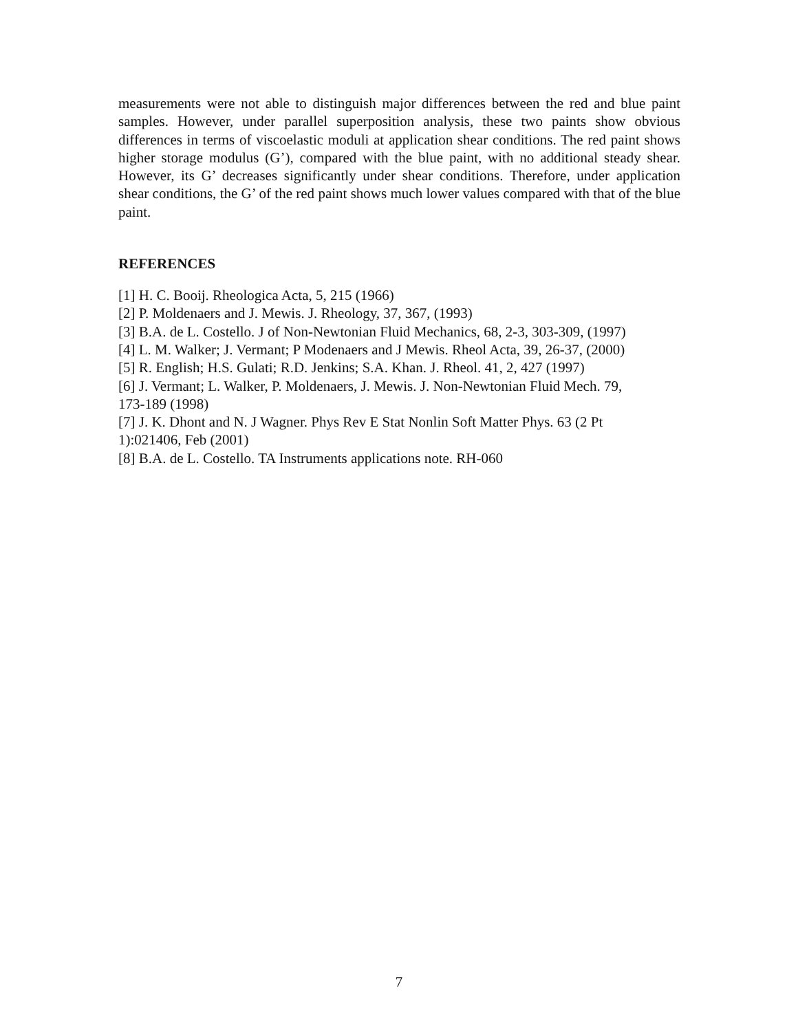measurements were not able to distinguish major differences between the red and blue paint samples. However, under parallel superposition analysis, these two paints show obvious differences in terms of viscoelastic moduli at application shear conditions. The red paint shows higher storage modulus (G’), compared with the blue paint, with no additional steady shear. However, its G’ decreases significantly under shear conditions. Therefore, under application shear conditions, the G’ of the red paint shows much lower values compared with that of the blue paint.
REFERENCES
[1] H. C. Booij. Rheologica Acta, 5, 215 (1966)
[2] P. Moldenaers and J. Mewis. J. Rheology, 37, 367, (1993)
[3] B.A. de L. Costello. J of Non-Newtonian Fluid Mechanics, 68, 2-3, 303-309, (1997)
[4] L. M. Walker; J. Vermant; P Modenaers and J Mewis. Rheol Acta, 39, 26-37, (2000)
[5] R. English; H.S. Gulati; R.D. Jenkins; S.A. Khan. J. Rheol. 41, 2, 427 (1997)
[6] J. Vermant; L. Walker, P. Moldenaers, J. Mewis. J. Non-Newtonian Fluid Mech. 79,
173-189 (1998)
[7] J. K. Dhont and N. J Wagner. Phys Rev E Stat Nonlin Soft Matter Phys. 63 (2 Pt
1):021406, Feb (2001)
[8] B.A. de L. Costello. TA Instruments applications note. RH-060
7